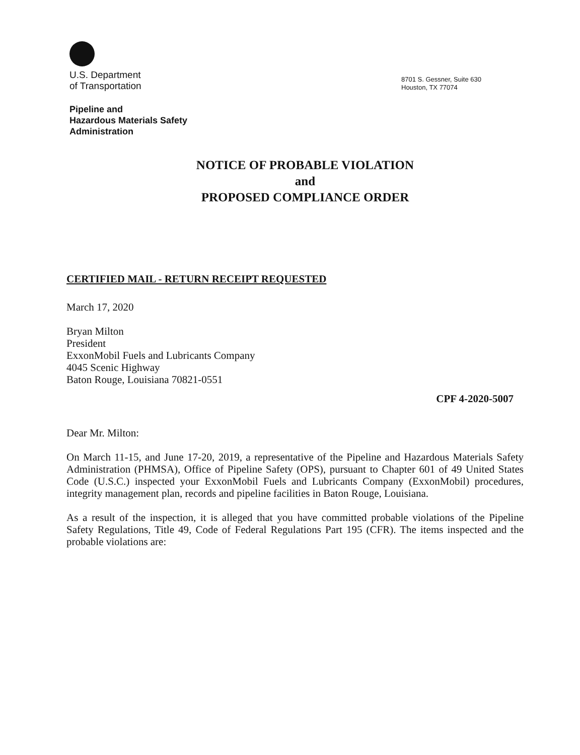U.S. Department
of Transportation
8701 S. Gessner, Suite 630
Houston, TX 77074
Pipeline and
Hazardous Materials Safety
Administration
NOTICE OF PROBABLE VIOLATION
and
PROPOSED COMPLIANCE ORDER
CERTIFIED MAIL - RETURN RECEIPT REQUESTED
March 17, 2020
Bryan Milton
President
ExxonMobil Fuels and Lubricants Company
4045 Scenic Highway
Baton Rouge, Louisiana 70821-0551
CPF 4-2020-5007
Dear Mr. Milton:
On March 11-15, and June 17-20, 2019, a representative of the Pipeline and Hazardous Materials Safety Administration (PHMSA), Office of Pipeline Safety (OPS), pursuant to Chapter 601 of 49 United States Code (U.S.C.) inspected your ExxonMobil Fuels and Lubricants Company (ExxonMobil) procedures, integrity management plan, records and pipeline facilities in Baton Rouge, Louisiana.
As a result of the inspection, it is alleged that you have committed probable violations of the Pipeline Safety Regulations, Title 49, Code of Federal Regulations Part 195 (CFR). The items inspected and the probable violations are: